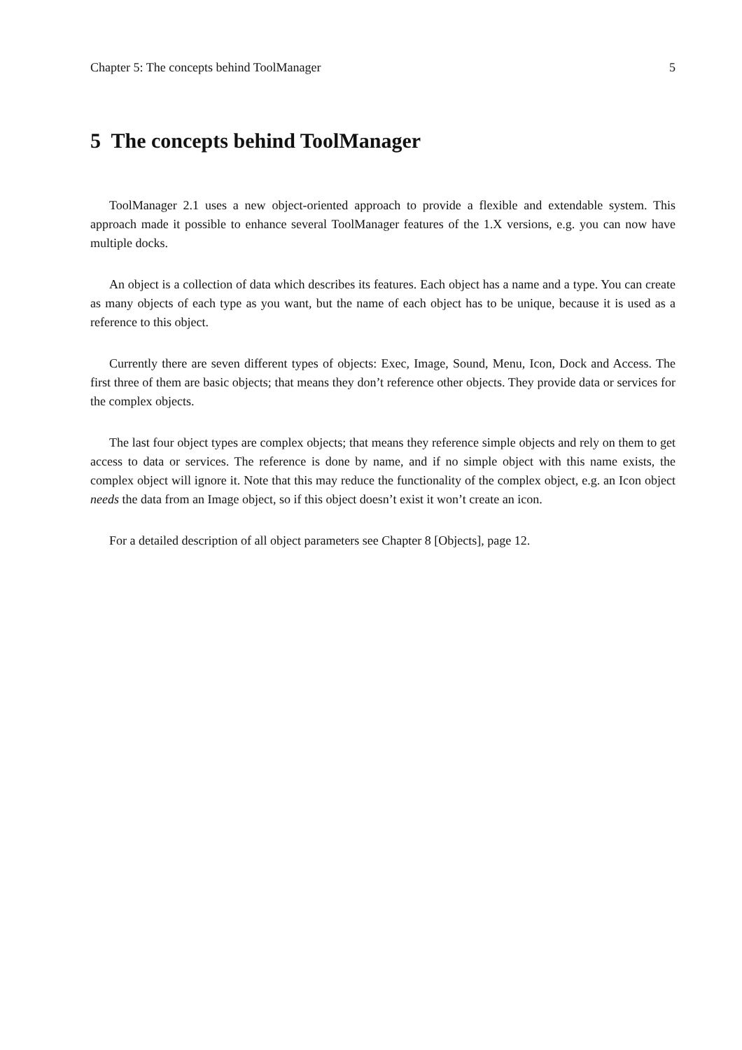Chapter 5: The concepts behind ToolManager 5
5 The concepts behind ToolManager
ToolManager 2.1 uses a new object-oriented approach to provide a flexible and extendable system. This approach made it possible to enhance several ToolManager features of the 1.X versions, e.g. you can now have multiple docks.
An object is a collection of data which describes its features. Each object has a name and a type. You can create as many objects of each type as you want, but the name of each object has to be unique, because it is used as a reference to this object.
Currently there are seven different types of objects: Exec, Image, Sound, Menu, Icon, Dock and Access. The first three of them are basic objects; that means they don’t reference other objects. They provide data or services for the complex objects.
The last four object types are complex objects; that means they reference simple objects and rely on them to get access to data or services. The reference is done by name, and if no simple object with this name exists, the complex object will ignore it. Note that this may reduce the functionality of the complex object, e.g. an Icon object needs the data from an Image object, so if this object doesn’t exist it won’t create an icon.
For a detailed description of all object parameters see Chapter 8 [Objects], page 12.